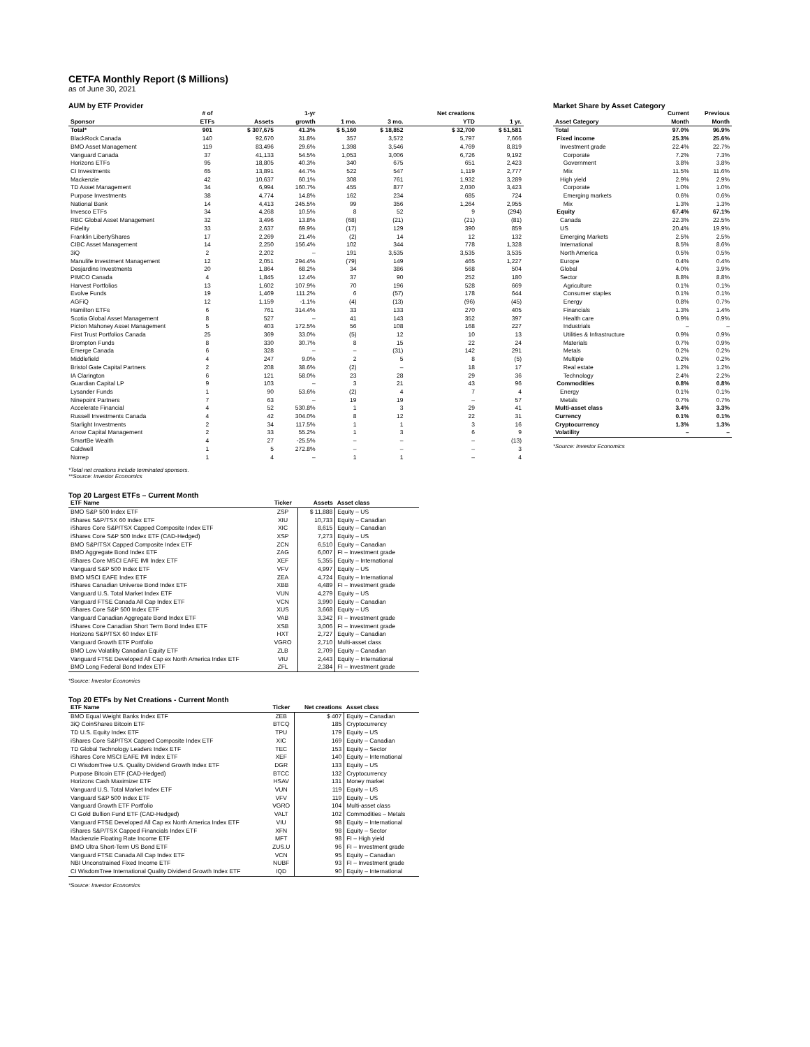CETFA Monthly Report ($ Millions)
as of June 30, 2021
AUM by ETF Provider
| Sponsor | # of ETFs | Assets | 1-yr growth | 1 mo. | 3 mo. | Net creations YTD | 1 yr. |
| --- | --- | --- | --- | --- | --- | --- | --- |
| Total* | 901 | $ 307,675 | 41.3% | $ 5,160 | $ 18,852 | $ 32,700 | $ 51,581 |
| BlackRock Canada | 140 | 92,670 | 31.8% | 357 | 3,572 | 5,797 | 7,666 |
| BMO Asset Management | 119 | 83,496 | 29.6% | 1,398 | 3,546 | 4,769 | 8,819 |
| Vanguard Canada | 37 | 41,133 | 54.5% | 1,053 | 3,006 | 6,726 | 9,192 |
| Horizons ETFs | 95 | 18,805 | 40.3% | 340 | 675 | 651 | 2,423 |
| CI Investments | 65 | 13,891 | 44.7% | 522 | 547 | 1,119 | 2,777 |
| Mackenzie | 42 | 10,637 | 60.1% | 308 | 761 | 1,932 | 3,289 |
| TD Asset Management | 34 | 6,994 | 160.7% | 455 | 877 | 2,030 | 3,423 |
| Purpose Investments | 38 | 4,774 | 14.8% | 162 | 234 | 685 | 724 |
| National Bank | 14 | 4,413 | 245.5% | 99 | 356 | 1,264 | 2,955 |
| Invesco ETFs | 34 | 4,268 | 10.5% | 8 | 52 | 9 | (294) |
| RBC Global Asset Management | 32 | 3,496 | 13.8% | (68) | (21) | (21) | (81) |
| Fidelity | 33 | 2,637 | 69.9% | (17) | 129 | 390 | 859 |
| Franklin LibertyShares | 17 | 2,269 | 21.4% | (2) | 14 | 12 | 132 |
| CIBC Asset Management | 14 | 2,250 | 156.4% | 102 | 344 | 778 | 1,328 |
| 3iQ | 2 | 2,202 | – | 191 | 3,535 | 3,535 | 3,535 |
| Manulife Investment Management | 12 | 2,051 | 294.4% | (79) | 149 | 465 | 1,227 |
| Desjardins Investments | 20 | 1,864 | 68.2% | 34 | 386 | 568 | 504 |
| PIMCO Canada | 4 | 1,845 | 12.4% | 37 | 90 | 252 | 180 |
| Harvest Portfolios | 13 | 1,602 | 107.9% | 70 | 196 | 528 | 669 |
| Evolve Funds | 19 | 1,469 | 111.2% | 6 | (57) | 178 | 644 |
| AGFiQ | 12 | 1,159 | -1.1% | (4) | (13) | (96) | (45) |
| Hamilton ETFs | 6 | 761 | 314.4% | 33 | 133 | 270 | 405 |
| Scotia Global Asset Management | 8 | 527 | – | 41 | 143 | 352 | 397 |
| Picton Mahoney Asset Management | 5 | 403 | 172.5% | 56 | 108 | 168 | 227 |
| First Trust Portfolios Canada | 25 | 369 | 33.0% | (5) | 12 | 10 | 13 |
| Brompton Funds | 8 | 330 | 30.7% | 8 | 15 | 22 | 24 |
| Emerge Canada | 6 | 328 | – | – | (31) | 142 | 291 |
| Middlefield | 4 | 247 | 9.0% | 2 | 5 | 8 | (5) |
| Bristol Gate Capital Partners | 2 | 208 | 38.6% | (2) | – | 18 | 17 |
| IA Clarington | 6 | 121 | 58.0% | 23 | 28 | 29 | 36 |
| Guardian Capital LP | 9 | 103 | – | 3 | 21 | 43 | 96 |
| Lysander Funds | 1 | 90 | 53.6% | (2) | 4 | 7 | 4 |
| Ninepoint Partners | 7 | 63 | – | 19 | 19 | – | 57 |
| Accelerate Financial | 4 | 52 | 530.8% | 1 | 3 | 29 | 41 |
| Russell Investments Canada | 4 | 42 | 304.0% | 8 | 12 | 22 | 31 |
| Starlight Investments | 2 | 34 | 117.5% | 1 | 1 | 3 | 16 |
| Arrow Capital Management | 2 | 33 | 55.2% | 1 | 3 | 6 | 9 |
| SmartBe Wealth | 4 | 27 | -25.5% | – | – | – | (13) |
| Caldwell | 1 | 5 | 272.8% | – | – | – | 3 |
| Norrep | 1 | 4 | – | 1 | 1 | – | 4 |
*Total net creations include terminated sponsors.
**Source: Investor Economics
Market Share by Asset Category
| Asset Category | Current Month | Previous Month |
| --- | --- | --- |
| Total | 97.0% | 96.9% |
| Fixed income | 25.3% | 25.6% |
| Investment grade | 22.4% | 22.7% |
| Corporate | 7.2% | 7.3% |
| Government | 3.8% | 3.8% |
| Mix | 11.5% | 11.6% |
| High yield | 2.9% | 2.9% |
| Corporate | 1.0% | 1.0% |
| Emerging markets | 0.6% | 0.6% |
| Mix | 1.3% | 1.3% |
| Equity | 67.4% | 67.1% |
| Canada | 22.3% | 22.5% |
| US | 20.4% | 19.9% |
| Emerging Markets | 2.5% | 2.5% |
| International | 8.5% | 8.6% |
| North America | 0.5% | 0.5% |
| Europe | 0.4% | 0.4% |
| Global | 4.0% | 3.9% |
| Sector | 8.8% | 8.8% |
| Agriculture | 0.1% | 0.1% |
| Consumer staples | 0.1% | 0.1% |
| Energy | 0.8% | 0.7% |
| Financials | 1.3% | 1.4% |
| Health care | 0.9% | 0.9% |
| Industrials | – | – |
| Utilities & Infrastructure | 0.9% | 0.9% |
| Materials | 0.7% | 0.9% |
| Metals | 0.2% | 0.2% |
| Multiple | 0.2% | 0.2% |
| Real estate | 1.2% | 1.2% |
| Technology | 2.4% | 2.2% |
| Commodities | 0.8% | 0.8% |
| Energy | 0.1% | 0.1% |
| Metals | 0.7% | 0.7% |
| Multi-asset class | 3.4% | 3.3% |
| Currency | 0.1% | 0.1% |
| Cryptocurrency | 1.3% | 1.3% |
| Volatility | – | – |
*Source: Investor Economics
Top 20 Largest ETFs – Current Month
| ETF Name | Ticker | Assets | Asset class |
| --- | --- | --- | --- |
| BMO S&P 500 Index ETF | ZSP | $ 11,888 | Equity – US |
| iShares S&P/TSX 60 Index ETF | XIU | 10,733 | Equity – Canadian |
| iShares Core S&P/TSX Capped Composite Index ETF | XIC | 8,615 | Equity – Canadian |
| iShares Core S&P 500 Index ETF (CAD-Hedged) | XSP | 7,273 | Equity – US |
| BMO S&P/TSX Capped Composite Index ETF | ZCN | 6,510 | Equity – Canadian |
| BMO Aggregate Bond Index ETF | ZAG | 6,007 | FI – Investment grade |
| iShares Core MSCI EAFE IMI Index ETF | XEF | 5,355 | Equity – International |
| Vanguard S&P 500 Index ETF | VFV | 4,997 | Equity – US |
| BMO MSCI EAFE Index ETF | ZEA | 4,724 | Equity – International |
| iShares Canadian Universe Bond Index ETF | XBB | 4,489 | FI – Investment grade |
| Vanguard U.S. Total Market Index ETF | VUN | 4,279 | Equity – US |
| Vanguard FTSE Canada All Cap Index ETF | VCN | 3,990 | Equity – Canadian |
| iShares Core S&P 500 Index ETF | XUS | 3,668 | Equity – US |
| Vanguard Canadian Aggregate Bond Index ETF | VAB | 3,342 | FI – Investment grade |
| iShares Core Canadian Short Term Bond Index ETF | XSB | 3,006 | FI – Investment grade |
| Horizons S&P/TSX 60 Index ETF | HXT | 2,727 | Equity – Canadian |
| Vanguard Growth ETF Portfolio | VGRO | 2,710 | Multi-asset class |
| BMO Low Volatility Canadian Equity ETF | ZLB | 2,709 | Equity – Canadian |
| Vanguard FTSE Developed All Cap ex North America Index ETF | VIU | 2,443 | Equity – International |
| BMO Long Federal Bond Index ETF | ZFL | 2,384 | FI – Investment grade |
*Source: Investor Economics
Top 20 ETFs by Net Creations - Current Month
| ETF Name | Ticker | Net creations | Asset class |
| --- | --- | --- | --- |
| BMO Equal Weight Banks Index ETF | ZEB | $ 407 | Equity – Canadian |
| 3iQ CoinShares Bitcoin ETF | BTCQ | 185 | Cryptocurrency |
| TD U.S. Equity Index ETF | TPU | 179 | Equity – US |
| iShares Core S&P/TSX Capped Composite Index ETF | XIC | 169 | Equity – Canadian |
| TD Global Technology Leaders Index ETF | TEC | 153 | Equity – Sector |
| iShares Core MSCI EAFE IMI Index ETF | XEF | 140 | Equity – International |
| CI WisdomTree U.S. Quality Dividend Growth Index ETF | DGR | 133 | Equity – US |
| Purpose Bitcoin ETF (CAD-Hedged) | BTCC | 132 | Cryptocurrency |
| Horizons Cash Maximizer ETF | HSAV | 131 | Money market |
| Vanguard U.S. Total Market Index ETF | VUN | 119 | Equity – US |
| Vanguard S&P 500 Index ETF | VFV | 119 | Equity – US |
| Vanguard Growth ETF Portfolio | VGRO | 104 | Multi-asset class |
| CI Gold Bullion Fund ETF (CAD-Hedged) | VALT | 102 | Commodities – Metals |
| Vanguard FTSE Developed All Cap ex North America Index ETF | VIU | 98 | Equity – International |
| iShares S&P/TSX Capped Financials Index ETF | XFN | 98 | Equity – Sector |
| Mackenzie Floating Rate Income ETF | MFT | 98 | FI – High yield |
| BMO Ultra Short-Term US Bond ETF | ZUS.U | 96 | FI – Investment grade |
| Vanguard FTSE Canada All Cap Index ETF | VCN | 95 | Equity – Canadian |
| NBI Unconstrained Fixed Income ETF | NUBF | 93 | FI – Investment grade |
| CI WisdomTree International Quality Dividend Growth Index ETF | IQD | 90 | Equity – International |
*Source: Investor Economics